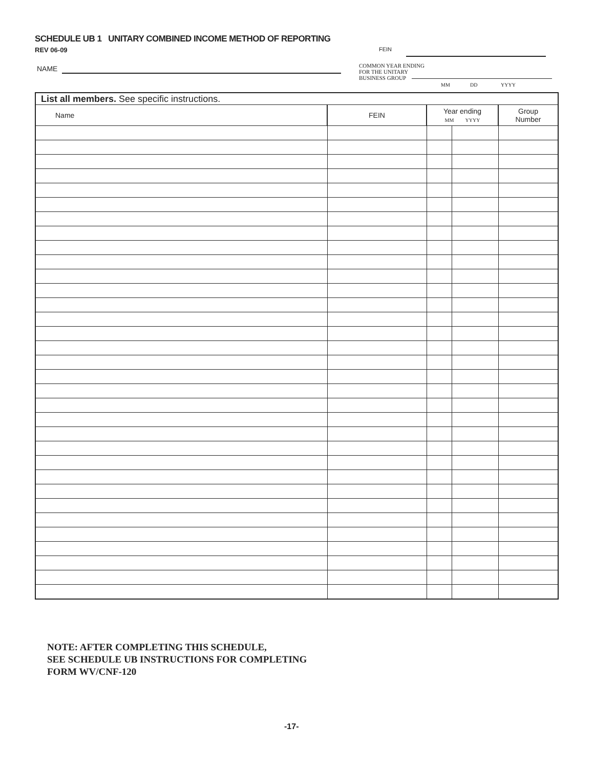SCHEDULE UB 1 UNITARY COMBINED INCOME METHOD OF REPORTING
REV 06-09
FEIN
NAME
COMMON YEAR ENDING
FOR THE UNITARY
BUSINESS GROUP
MM DD YYYY
| List all members. See specific instructions. | | | | |
| --- | --- | --- | --- | --- |
| Name | FEIN | Year ending MM YYYY | | Group Number |
NOTE: AFTER COMPLETING THIS SCHEDULE,
SEE SCHEDULE UB INSTRUCTIONS FOR COMPLETING
FORM WV/CNF-120
-17-